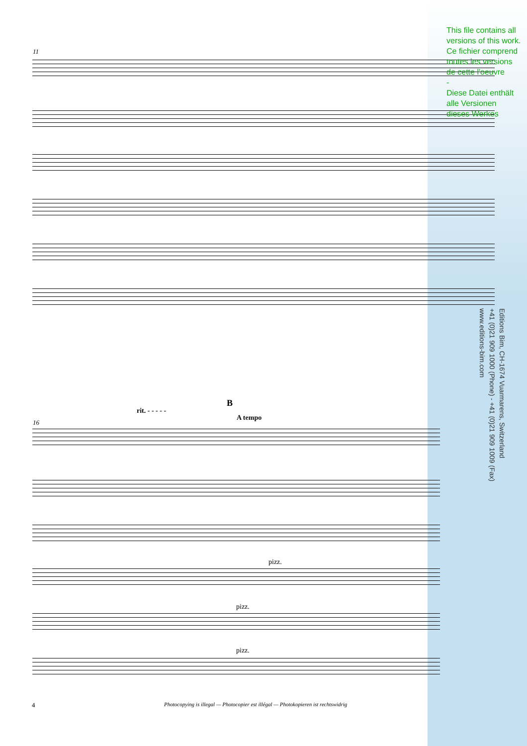11
16
rit. - - - - -
B
A tempo
pizz.
pizz.
pizz.
This file contains all versions of this work.
Ce fichier comprend toutes les versions de cette l'oeuvre
-
Diese Datei enthält alle Versionen dieses Werkes
Editions Bim, CH-1674 Vuarmarens, Switzerland
+41 (0)21 909 1000 (Phone) - +41 (0)21 909 1009 (Fax)
www.editions-bim.com
4 Photocopying is illegal — Photocopier est illégal — Photokopieren ist rechtswidrig